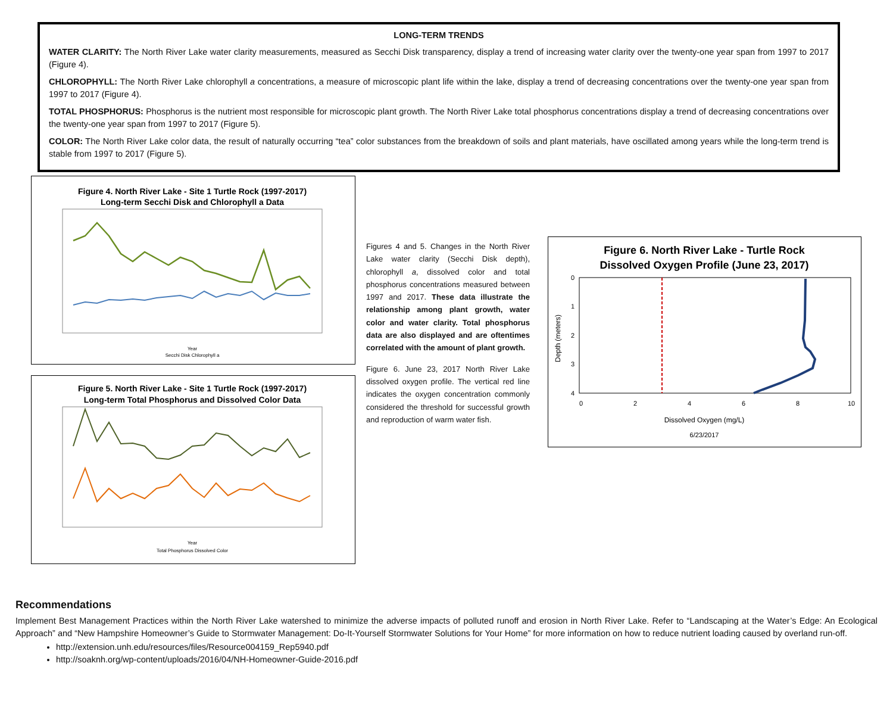LONG-TERM TRENDS
WATER CLARITY: The North River Lake water clarity measurements, measured as Secchi Disk transparency, display a trend of increasing water clarity over the twenty-one year span from 1997 to 2017 (Figure 4).
CHLOROPHYLL: The North River Lake chlorophyll a concentrations, a measure of microscopic plant life within the lake, display a trend of decreasing concentrations over the twenty-one year span from 1997 to 2017 (Figure 4).
TOTAL PHOSPHORUS: Phosphorus is the nutrient most responsible for microscopic plant growth. The North River Lake total phosphorus concentrations display a trend of decreasing concentrations over the twenty-one year span from 1997 to 2017 (Figure 5).
COLOR: The North River Lake color data, the result of naturally occurring “tea” color substances from the breakdown of soils and plant materials, have oscillated among years while the long-term trend is stable from 1997 to 2017 (Figure 5).
Figure 4. North River Lake - Site 1 Turtle Rock (1997-2017)
Long-term Secchi Disk and Chlorophyll a Data
Year
Secchi Disk Chlorophyll a
Figure 5. North River Lake - Site 1 Turtle Rock (1997-2017)
Long-term Total Phosphorus and Dissolved Color Data
Year
Total Phosphorus Dissolved Color
Figures 4 and 5. Changes in the North River Lake water clarity (Secchi Disk depth), chlorophyll a, dissolved color and total phosphorus concentrations measured between 1997 and 2017. These data illustrate the relationship among plant growth, water color and water clarity. Total phosphorus data are also displayed and are oftentimes correlated with the amount of plant growth.
Figure 6. June 23, 2017 North River Lake dissolved oxygen profile. The vertical red line indicates the oxygen concentration commonly considered the threshold for successful growth and reproduction of warm water fish.
Figure 6. North River Lake - Turtle Rock
Dissolved Oxygen Profile (June 23, 2017)
0
1
2
3
4
0
2
4
6
8
10
Depth (meters)
Dissolved Oxygen (mg/L)
6/23/2017
Recommendations
Implement Best Management Practices within the North River Lake watershed to minimize the adverse impacts of polluted runoff and erosion in North River Lake. Refer to “Landscaping at the Water’s Edge: An Ecological Approach” and “New Hampshire Homeowner’s Guide to Stormwater Management: Do-It-Yourself Stormwater Solutions for Your Home” for more information on how to reduce nutrient loading caused by overland run-off.
http://extension.unh.edu/resources/files/Resource004159_Rep5940.pdf
http://soaknh.org/wp-content/uploads/2016/04/NH-Homeowner-Guide-2016.pdf